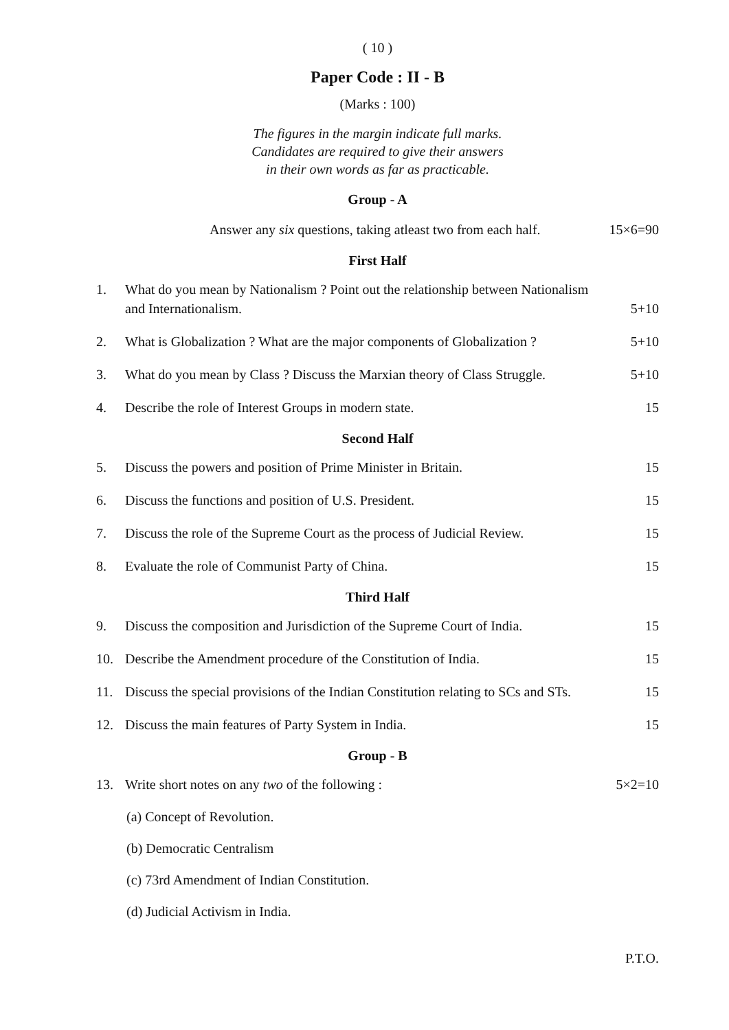( 10 )
Paper Code : II - B
(Marks : 100)
The figures in the margin indicate full marks.
Candidates are required to give their answers
in their own words as far as practicable.
Group - A
Answer any six questions, taking atleast two from each half. 15×6=90
First Half
1. What do you mean by Nationalism ? Point out the relationship between Nationalism and Internationalism. 5+10
2. What is Globalization ? What are the major components of Globalization ? 5+10
3. What do you mean by Class ? Discuss the Marxian theory of Class Struggle. 5+10
4. Describe the role of Interest Groups in modern state. 15
Second Half
5. Discuss the powers and position of Prime Minister in Britain. 15
6. Discuss the functions and position of U.S. President. 15
7. Discuss the role of the Supreme Court as the process of Judicial Review. 15
8. Evaluate the role of Communist Party of China. 15
Third Half
9. Discuss the composition and Jurisdiction of the Supreme Court of India. 15
10. Describe the Amendment procedure of the Constitution of India. 15
11. Discuss the special provisions of the Indian Constitution relating to SCs and STs. 15
12. Discuss the main features of Party System in India. 15
Group - B
13. Write short notes on any two of the following : 5×2=10
(a) Concept of Revolution.
(b) Democratic Centralism
(c) 73rd Amendment of Indian Constitution.
(d) Judicial Activism in India.
P.T.O.